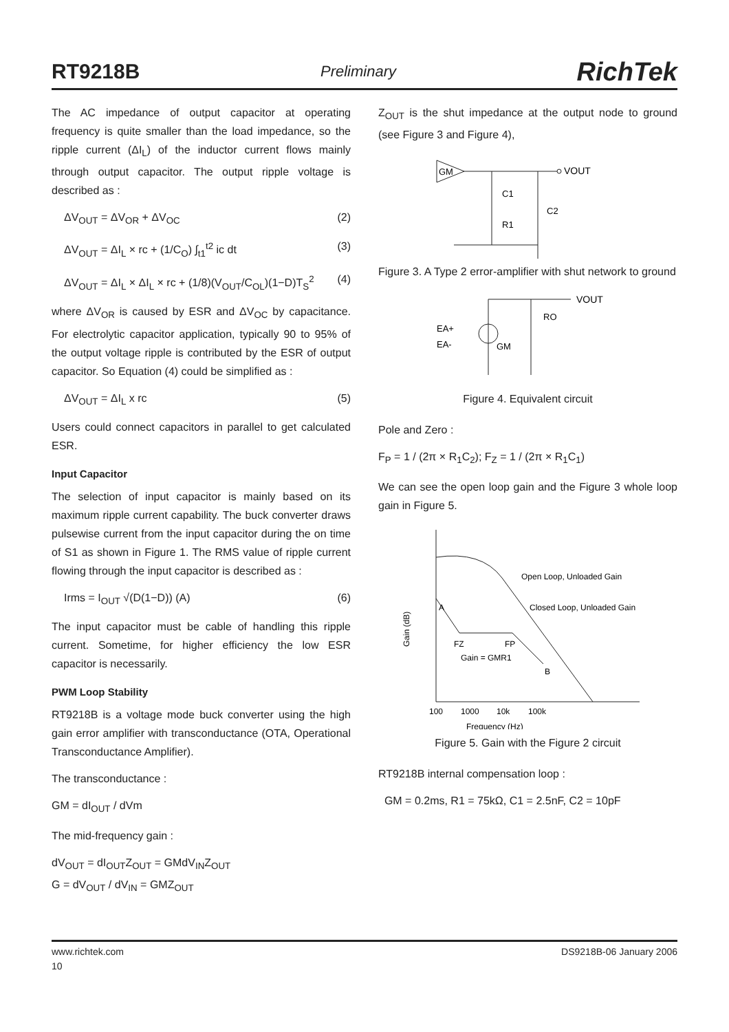RT9218B Preliminary RichTek
The AC impedance of output capacitor at operating frequency is quite smaller than the load impedance, so the ripple current (ΔI<sub>L</sub>) of the inductor current flows mainly through output capacitor. The output ripple voltage is described as :
ΔV<sub>OUT</sub> = ΔV<sub>OR</sub> + ΔV<sub>OC</sub> (2)
ΔV<sub>OUT</sub> = ΔI<sub>L</sub> × rc + (1/C<sub>O</sub>) ∫<sub>t1</sub><sup>t2</sup> ic dt (3)
ΔV<sub>OUT</sub> = ΔI<sub>L</sub> × ΔI<sub>L</sub> × rc + (1/8)(V<sub>OUT</sub>/C<sub>OL</sub>)(1−D)T<sub>S</sub><sup>2</sup> (4)
where ΔV<sub>OR</sub> is caused by ESR and ΔV<sub>OC</sub> by capacitance. For electrolytic capacitor application, typically 90 to 95% of the output voltage ripple is contributed by the ESR of output capacitor. So Equation (4) could be simplified as :
ΔV<sub>OUT</sub> = ΔI<sub>L</sub> x rc (5)
Users could connect capacitors in parallel to get calculated ESR.
Input Capacitor
The selection of input capacitor is mainly based on its maximum ripple current capability. The buck converter draws pulsewise current from the input capacitor during the on time of S1 as shown in Figure 1. The RMS value of ripple current flowing through the input capacitor is described as :
Irms = I<sub>OUT</sub> √(D(1−D)) (A) (6)
The input capacitor must be cable of handling this ripple current. Sometime, for higher efficiency the low ESR capacitor is necessarily.
PWM Loop Stability
RT9218B is a voltage mode buck converter using the high gain error amplifier with transconductance (OTA, Operational Transconductance Amplifier).
The transconductance :
GM = dI<sub>OUT</sub> / dVm
The mid-frequency gain :
dV<sub>OUT</sub> = dI<sub>OUT</sub>Z<sub>OUT</sub> = GMdV<sub>IN</sub>Z<sub>OUT</sub>
G = dV<sub>OUT</sub> / dV<sub>IN</sub> = GMZ<sub>OUT</sub>
Z<sub>OUT</sub> is the shut impedance at the output node to ground (see Figure 3 and Figure 4),
GM
VOUT
C1
R1
C2
Figure 3. A Type 2 error-amplifier with shut network to ground
VOUT
EA+
EA-
GM
RO
Figure 4. Equivalent circuit
Pole and Zero :
F<sub>P</sub> = 1 / (2π × R<sub>1</sub>C<sub>2</sub>); F<sub>Z</sub> = 1 / (2π × R<sub>1</sub>C<sub>1</sub>)
We can see the open loop gain and the Figure 3 whole loop gain in Figure 5.
Open Loop, Unloaded Gain
Closed Loop, Unloaded Gain
A
FZ
FP
Gain = GMR1
B
Gain (dB)
100
1000
10k
100k
Frequency (Hz)
Figure 5. Gain with the Figure 2 circuit
RT9218B internal compensation loop :
GM = 0.2ms, R1 = 75kΩ, C1 = 2.5nF, C2 = 10pF
www.richtek.com DS9218B-06 January 2006
10